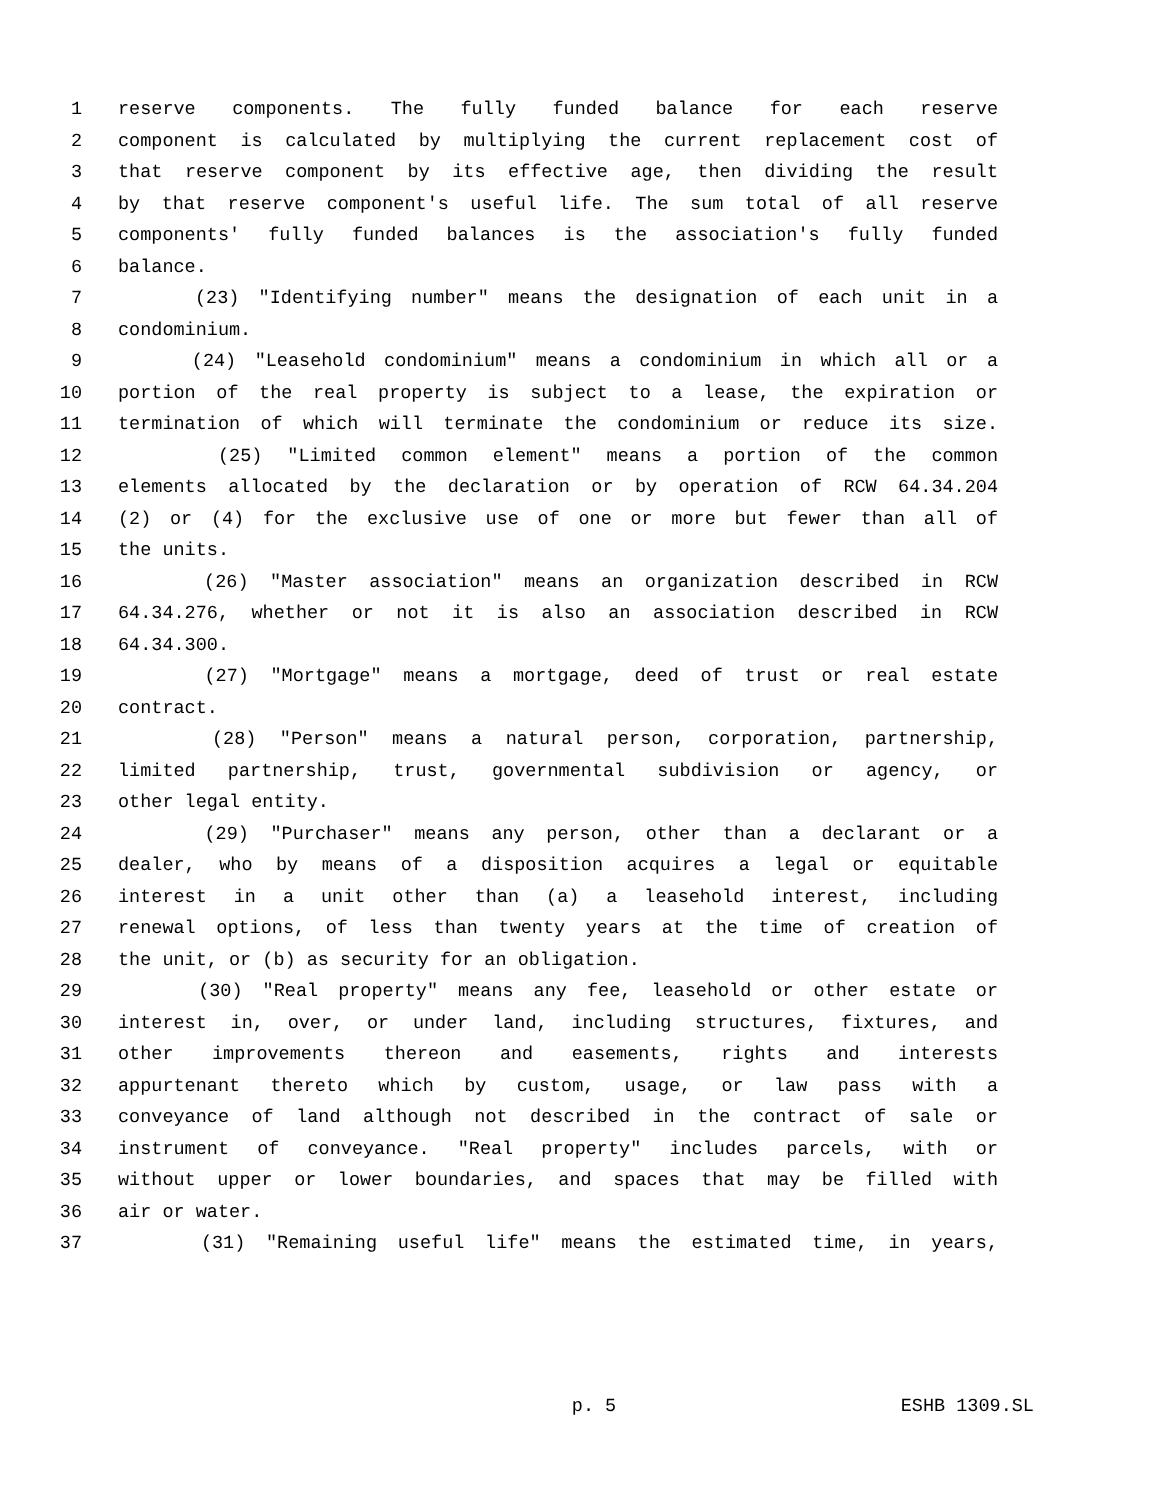1 reserve components. The fully funded balance for each reserve
2 component is calculated by multiplying the current replacement cost of
3 that reserve component by its effective age, then dividing the result
4 by that reserve component's useful life. The sum total of all reserve
5 components' fully funded balances is the association's fully funded
6 balance.
7 (23) "Identifying number" means the designation of each unit in a
8 condominium.
9 (24) "Leasehold condominium" means a condominium in which all or a
10 portion of the real property is subject to a lease, the expiration or
11 termination of which will terminate the condominium or reduce its size.
12 (25) "Limited common element" means a portion of the common
13 elements allocated by the declaration or by operation of RCW 64.34.204
14 (2) or (4) for the exclusive use of one or more but fewer than all of
15 the units.
16 (26) "Master association" means an organization described in RCW
17 64.34.276, whether or not it is also an association described in RCW
18 64.34.300.
19 (27) "Mortgage" means a mortgage, deed of trust or real estate
20 contract.
21 (28) "Person" means a natural person, corporation, partnership,
22 limited partnership, trust, governmental subdivision or agency, or
23 other legal entity.
24 (29) "Purchaser" means any person, other than a declarant or a
25 dealer, who by means of a disposition acquires a legal or equitable
26 interest in a unit other than (a) a leasehold interest, including
27 renewal options, of less than twenty years at the time of creation of
28 the unit, or (b) as security for an obligation.
29 (30) "Real property" means any fee, leasehold or other estate or
30 interest in, over, or under land, including structures, fixtures, and
31 other improvements thereon and easements, rights and interests
32 appurtenant thereto which by custom, usage, or law pass with a
33 conveyance of land although not described in the contract of sale or
34 instrument of conveyance. "Real property" includes parcels, with or
35 without upper or lower boundaries, and spaces that may be filled with
36 air or water.
37 (31) "Remaining useful life" means the estimated time, in years,
p. 5 ESHB 1309.SL